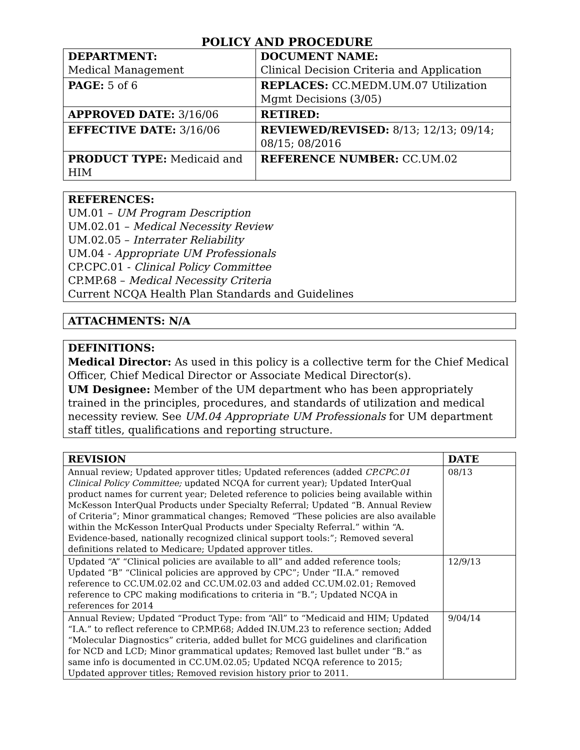POLICY AND PROCEDURE
| DEPARTMENT: Medical Management | DOCUMENT NAME: Clinical Decision Criteria and Application |
| PAGE: 5 of 6 | REPLACES: CC.MEDM.UM.07 Utilization Mgmt Decisions (3/05) |
| APPROVED DATE: 3/16/06 | RETIRED: |
| EFFECTIVE DATE: 3/16/06 | REVIEWED/REVISED: 8/13; 12/13; 09/14; 08/15; 08/2016 |
| PRODUCT TYPE: Medicaid and HIM | REFERENCE NUMBER: CC.UM.02 |
REFERENCES:
UM.01 – UM Program Description
UM.02.01 – Medical Necessity Review
UM.02.05 – Interrater Reliability
UM.04 - Appropriate UM Professionals
CP.CPC.01 - Clinical Policy Committee
CP.MP.68 – Medical Necessity Criteria
Current NCQA Health Plan Standards and Guidelines
ATTACHMENTS: N/A
DEFINITIONS:
Medical Director: As used in this policy is a collective term for the Chief Medical Officer, Chief Medical Director or Associate Medical Director(s).
UM Designee: Member of the UM department who has been appropriately trained in the principles, procedures, and standards of utilization and medical necessity review. See UM.04 Appropriate UM Professionals for UM department staff titles, qualifications and reporting structure.
| REVISION | DATE |
| --- | --- |
| Annual review; Updated approver titles; Updated references (added CP.CPC.01 Clinical Policy Committee; updated NCQA for current year); Updated InterQual product names for current year; Deleted reference to policies being available within McKesson InterQual Products under Specialty Referral; Updated “B. Annual Review of Criteria”; Minor grammatical changes; Removed “These policies are also available within the McKesson InterQual Products under Specialty Referral.” within “A. Evidence-based, nationally recognized clinical support tools:”; Removed several definitions related to Medicare; Updated approver titles. | 08/13 |
| Updated “A” “Clinical policies are available to all” and added reference tools; Updated “B” “Clinical policies are approved by CPC”; Under “II.A.” removed reference to CC.UM.02.02 and CC.UM.02.03 and added CC.UM.02.01; Removed reference to CPC making modifications to criteria in “B.”; Updated NCQA in references for 2014 | 12/9/13 |
| Annual Review; Updated “Product Type: from “All” to “Medicaid and HIM; Updated “I.A.” to reflect reference to CP.MP.68; Added IN.UM.23 to reference section; Added “Molecular Diagnostics” criteria, added bullet for MCG guidelines and clarification for NCD and LCD; Minor grammatical updates; Removed last bullet under “B.” as same info is documented in CC.UM.02.05; Updated NCQA reference to 2015; Updated approver titles; Removed revision history prior to 2011. | 9/04/14 |